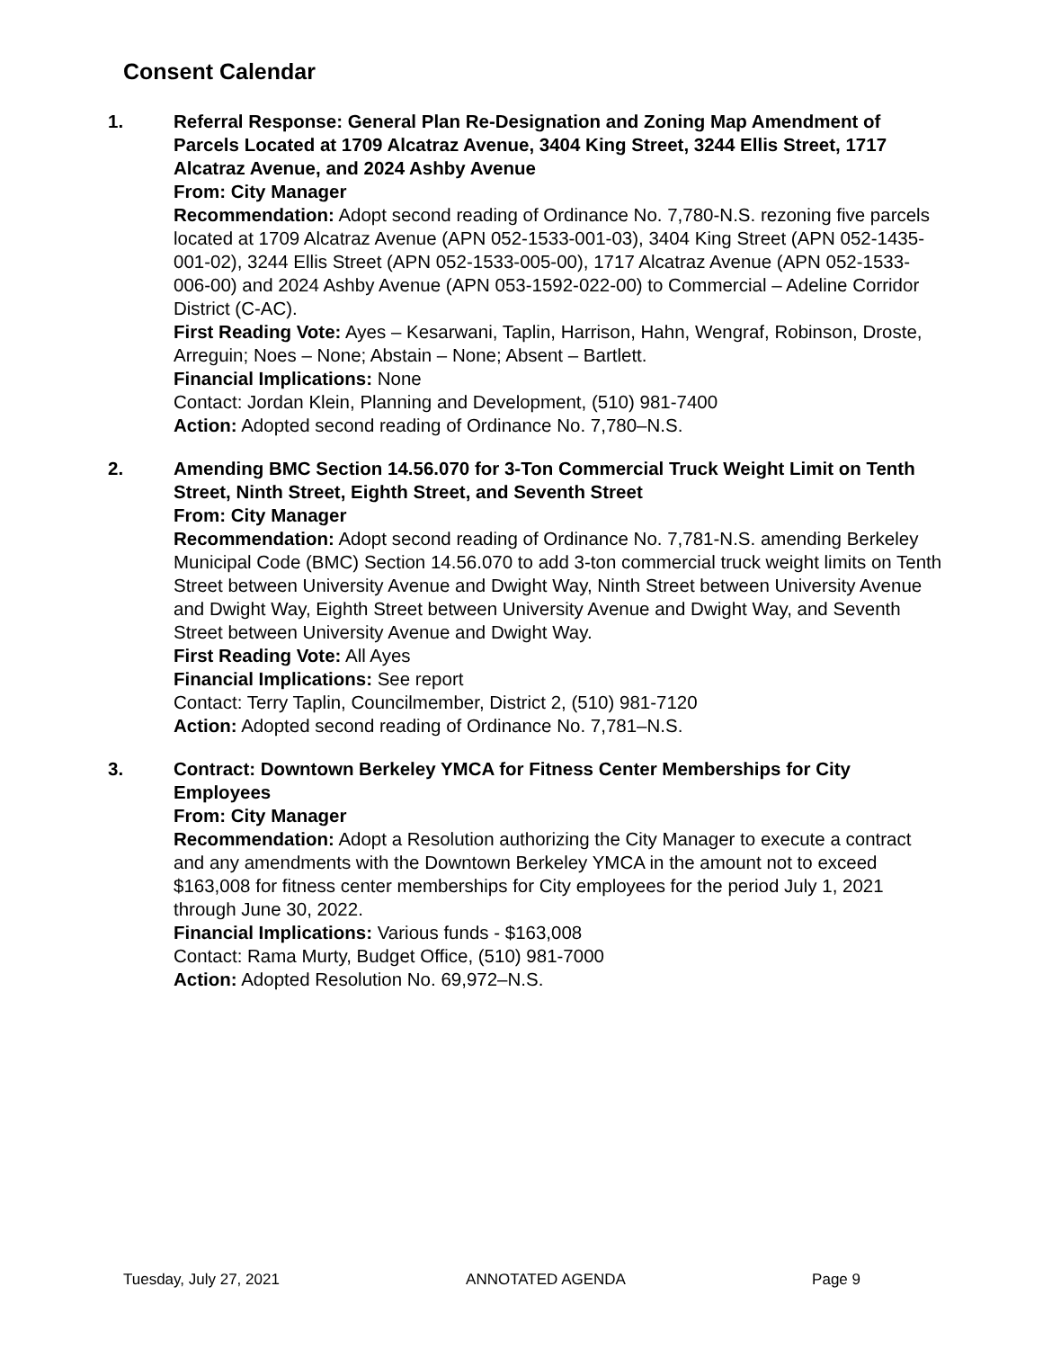Consent Calendar
1. Referral Response: General Plan Re-Designation and Zoning Map Amendment of Parcels Located at 1709 Alcatraz Avenue, 3404 King Street, 3244 Ellis Street, 1717 Alcatraz Avenue, and 2024 Ashby Avenue
From: City Manager
Recommendation: Adopt second reading of Ordinance No. 7,780-N.S. rezoning five parcels located at 1709 Alcatraz Avenue (APN 052-1533-001-03), 3404 King Street (APN 052-1435-001-02), 3244 Ellis Street (APN 052-1533-005-00), 1717 Alcatraz Avenue (APN 052-1533-006-00) and 2024 Ashby Avenue (APN 053-1592-022-00) to Commercial – Adeline Corridor District (C-AC).
First Reading Vote: Ayes – Kesarwani, Taplin, Harrison, Hahn, Wengraf, Robinson, Droste, Arreguin; Noes – None; Abstain – None; Absent – Bartlett.
Financial Implications: None
Contact: Jordan Klein, Planning and Development, (510) 981-7400
Action: Adopted second reading of Ordinance No. 7,780–N.S.
2. Amending BMC Section 14.56.070 for 3-Ton Commercial Truck Weight Limit on Tenth Street, Ninth Street, Eighth Street, and Seventh Street
From: City Manager
Recommendation: Adopt second reading of Ordinance No. 7,781-N.S. amending Berkeley Municipal Code (BMC) Section 14.56.070 to add 3-ton commercial truck weight limits on Tenth Street between University Avenue and Dwight Way, Ninth Street between University Avenue and Dwight Way, Eighth Street between University Avenue and Dwight Way, and Seventh Street between University Avenue and Dwight Way.
First Reading Vote: All Ayes
Financial Implications: See report
Contact: Terry Taplin, Councilmember, District 2, (510) 981-7120
Action: Adopted second reading of Ordinance No. 7,781–N.S.
3. Contract: Downtown Berkeley YMCA for Fitness Center Memberships for City Employees
From: City Manager
Recommendation: Adopt a Resolution authorizing the City Manager to execute a contract and any amendments with the Downtown Berkeley YMCA in the amount not to exceed $163,008 for fitness center memberships for City employees for the period July 1, 2021 through June 30, 2022.
Financial Implications: Various funds - $163,008
Contact: Rama Murty, Budget Office, (510) 981-7000
Action: Adopted Resolution No. 69,972–N.S.
Tuesday, July 27, 2021 ANNOTATED AGENDA Page 9